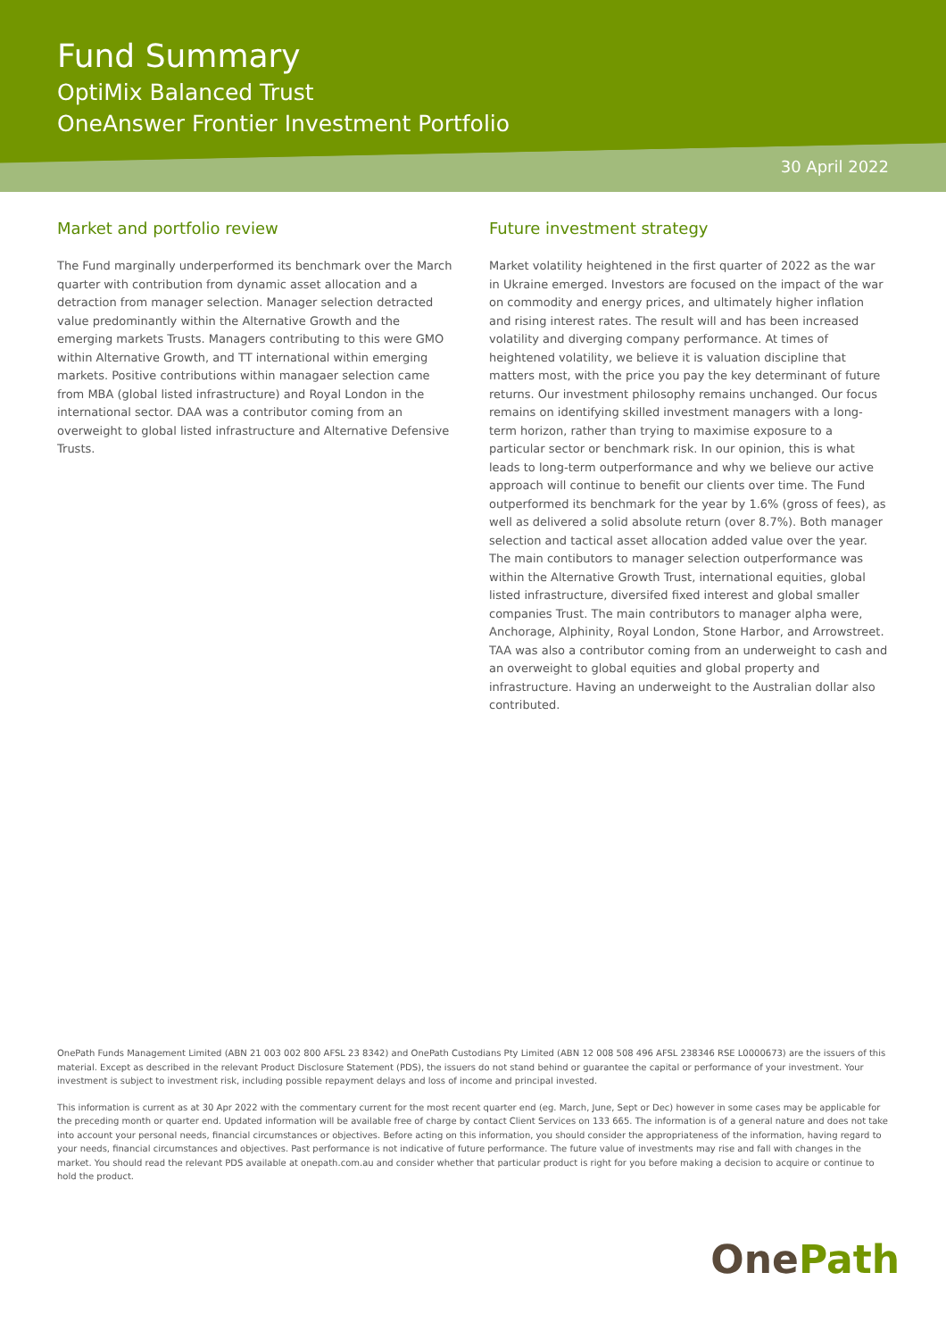Fund Summary
OptiMix Balanced Trust
OneAnswer Frontier Investment Portfolio
30 April 2022
Market and portfolio review
The Fund marginally underperformed its benchmark over the March quarter with contribution from dynamic asset allocation and a detraction from manager selection. Manager selection detracted value predominantly within the Alternative Growth and the emerging markets Trusts. Managers contributing to this were GMO within Alternative Growth, and TT international within emerging markets. Positive contributions within managaer selection came from MBA (global listed infrastructure) and Royal London in the international sector. DAA was a contributor coming from an overweight to global listed infrastructure and Alternative Defensive Trusts.
Future investment strategy
Market volatility heightened in the first quarter of 2022 as the war in Ukraine emerged. Investors are focused on the impact of the war on commodity and energy prices, and ultimately higher inflation and rising interest rates. The result will and has been increased volatility and diverging company performance. At times of heightened volatility, we believe it is valuation discipline that matters most, with the price you pay the key determinant of future returns. Our investment philosophy remains unchanged. Our focus remains on identifying skilled investment managers with a long-term horizon, rather than trying to maximise exposure to a particular sector or benchmark risk. In our opinion, this is what leads to long-term outperformance and why we believe our active approach will continue to benefit our clients over time. The Fund outperformed its benchmark for the year by 1.6% (gross of fees), as well as delivered a solid absolute return (over 8.7%). Both manager selection and tactical asset allocation added value over the year. The main contibutors to manager selection outperformance was within the Alternative Growth Trust, international equities, global listed infrastructure, diversifed fixed interest and global smaller companies Trust. The main contributors to manager alpha were, Anchorage, Alphinity, Royal London, Stone Harbor, and Arrowstreet. TAA was also a contributor coming from an underweight to cash and an overweight to global equities and global property and infrastructure. Having an underweight to the Australian dollar also contributed.
OnePath Funds Management Limited (ABN 21 003 002 800 AFSL 23 8342) and OnePath Custodians Pty Limited (ABN 12 008 508 496 AFSL 238346 RSE L0000673) are the issuers of this material. Except as described in the relevant Product Disclosure Statement (PDS), the issuers do not stand behind or guarantee the capital or performance of your investment. Your investment is subject to investment risk, including possible repayment delays and loss of income and principal invested.
This information is current as at 30 Apr 2022 with the commentary current for the most recent quarter end (eg. March, June, Sept or Dec) however in some cases may be applicable for the preceding month or quarter end. Updated information will be available free of charge by contact Client Services on 133 665. The information is of a general nature and does not take into account your personal needs, financial circumstances or objectives. Before acting on this information, you should consider the appropriateness of the information, having regard to your needs, financial circumstances and objectives. Past performance is not indicative of future performance. The future value of investments may rise and fall with changes in the market. You should read the relevant PDS available at onepath.com.au and consider whether that particular product is right for you before making a decision to acquire or continue to hold the product.
OnePath